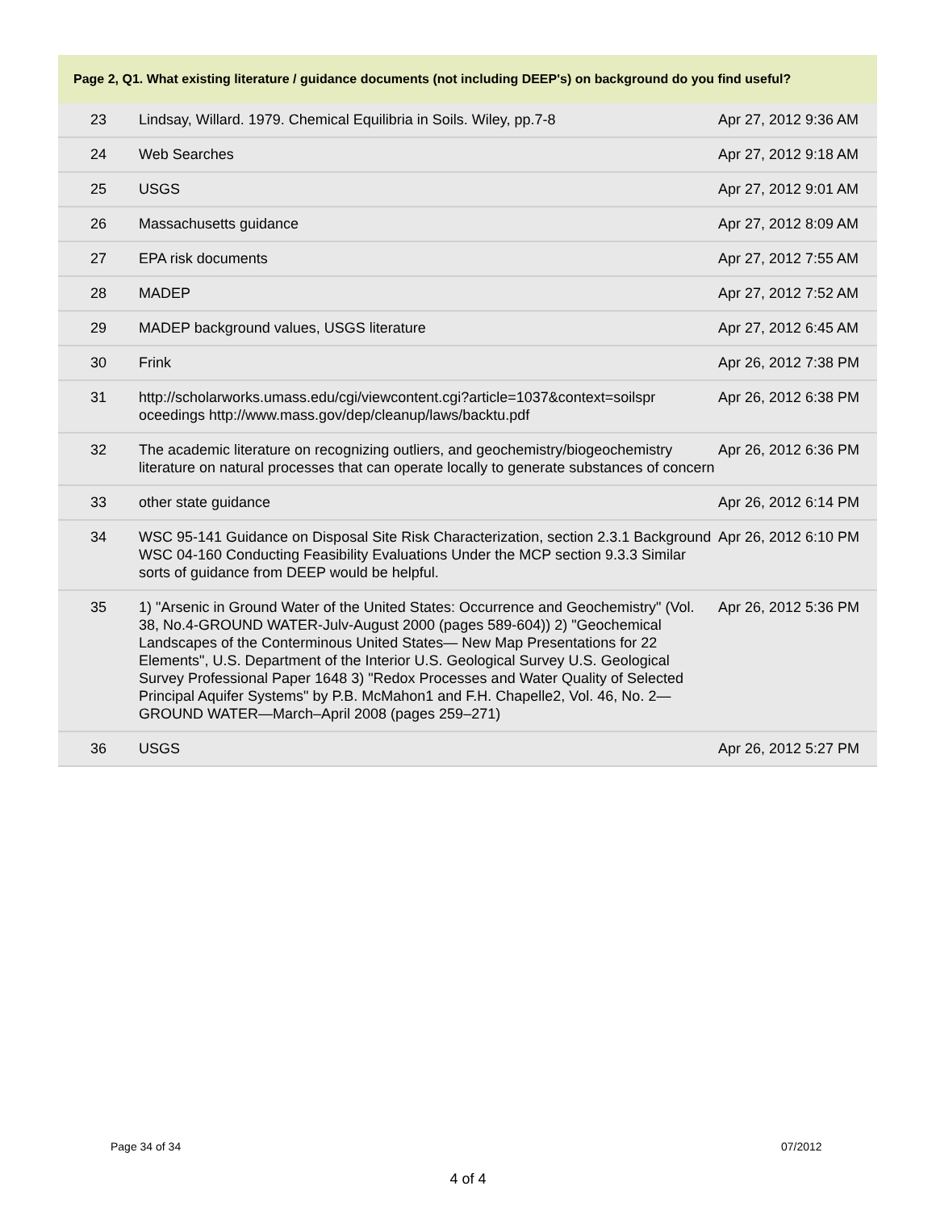Page 2, Q1. What existing literature / guidance documents (not including DEEP's) on background do you find useful?
| 23 | Lindsay, Willard. 1979. Chemical Equilibria in Soils. Wiley, pp.7-8 | Apr 27, 2012 9:36 AM |
| 24 | Web Searches | Apr 27, 2012 9:18 AM |
| 25 | USGS | Apr 27, 2012 9:01 AM |
| 26 | Massachusetts guidance | Apr 27, 2012 8:09 AM |
| 27 | EPA risk documents | Apr 27, 2012 7:55 AM |
| 28 | MADEP | Apr 27, 2012 7:52 AM |
| 29 | MADEP background values, USGS literature | Apr 27, 2012 6:45 AM |
| 30 | Frink | Apr 26, 2012 7:38 PM |
| 31 | http://scholarworks.umass.edu/cgi/viewcontent.cgi?article=1037&context=soilspr oceedings http://www.mass.gov/dep/cleanup/laws/backtu.pdf | Apr 26, 2012 6:38 PM |
| 32 | The academic literature on recognizing outliers, and geochemistry/biogeochemistry literature on natural processes that can operate locally to generate substances of concern | Apr 26, 2012 6:36 PM |
| 33 | other state guidance | Apr 26, 2012 6:14 PM |
| 34 | WSC 95-141 Guidance on Disposal Site Risk Characterization, section 2.3.1 Background WSC 04-160 Conducting Feasibility Evaluations Under the MCP section 9.3.3 Similar sorts of guidance from DEEP would be helpful. | Apr 26, 2012 6:10 PM |
| 35 | 1) "Arsenic in Ground Water of the United States: Occurrence and Geochemistry" (Vol. 38, No.4-GROUND WATER-Julv-August 2000 (pages 589-604)) 2) "Geochemical Landscapes of the Conterminous United States— New Map Presentations for 22 Elements", U.S. Department of the Interior U.S. Geological Survey U.S. Geological Survey Professional Paper 1648 3) "Redox Processes and Water Quality of Selected Principal Aquifer Systems" by P.B. McMahon1 and F.H. Chapelle2, Vol. 46, No. 2—GROUND WATER—March–April 2008 (pages 259–271) | Apr 26, 2012 5:36 PM |
| 36 | USGS | Apr 26, 2012 5:27 PM |
Page 34 of 34 07/2012
4 of 4